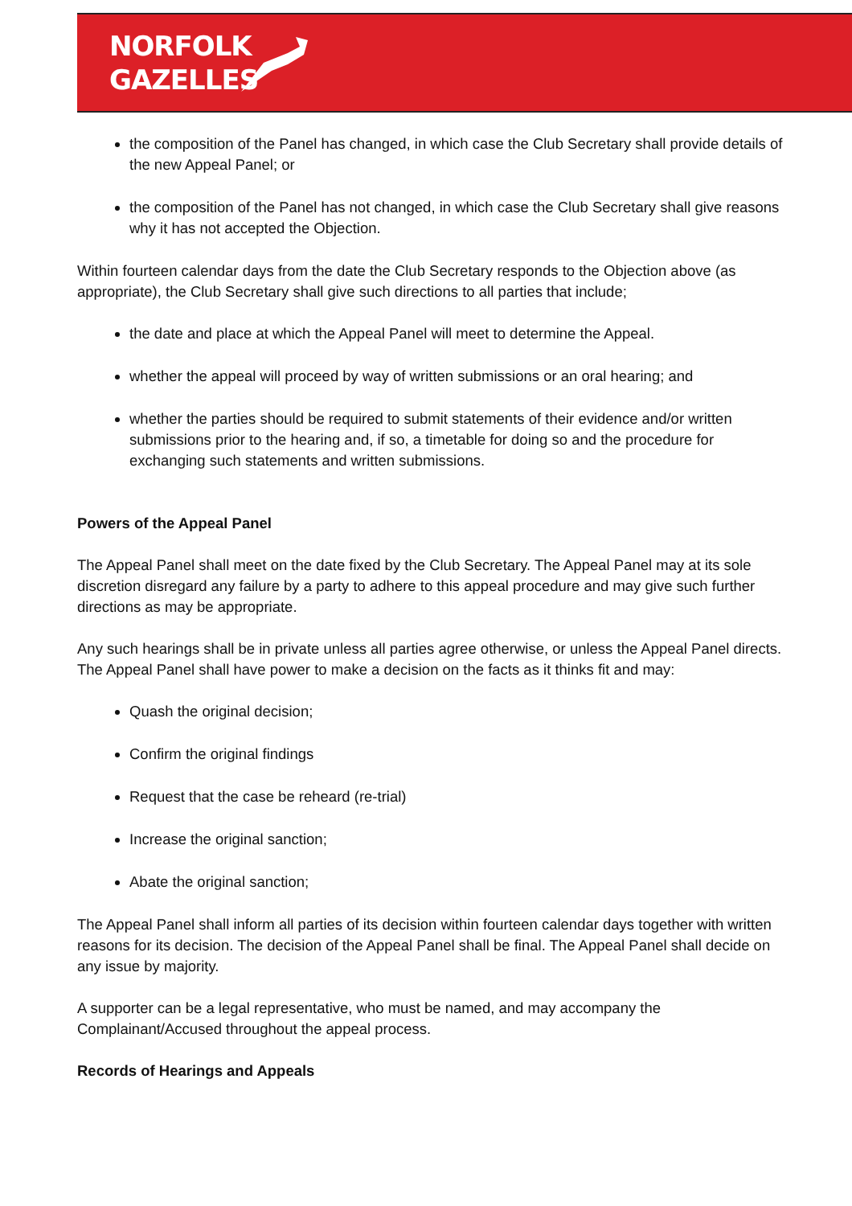NORFOLK
GAZELLES
the composition of the Panel has changed, in which case the Club Secretary shall provide details of the new Appeal Panel; or
the composition of the Panel has not changed, in which case the Club Secretary shall give reasons why it has not accepted the Objection.
Within fourteen calendar days from the date the Club Secretary responds to the Objection above (as appropriate), the Club Secretary shall give such directions to all parties that include;
the date and place at which the Appeal Panel will meet to determine the Appeal.
whether the appeal will proceed by way of written submissions or an oral hearing; and
whether the parties should be required to submit statements of their evidence and/or written submissions prior to the hearing and, if so, a timetable for doing so and the procedure for exchanging such statements and written submissions.
Powers of the Appeal Panel
The Appeal Panel shall meet on the date fixed by the Club Secretary. The Appeal Panel may at its sole discretion disregard any failure by a party to adhere to this appeal procedure and may give such further directions as may be appropriate.
Any such hearings shall be in private unless all parties agree otherwise, or unless the Appeal Panel directs. The Appeal Panel shall have power to make a decision on the facts as it thinks fit and may:
Quash the original decision;
Confirm the original findings
Request that the case be reheard (re-trial)
Increase the original sanction;
Abate the original sanction;
The Appeal Panel shall inform all parties of its decision within fourteen calendar days together with written reasons for its decision. The decision of the Appeal Panel shall be final. The Appeal Panel shall decide on any issue by majority.
A supporter can be a legal representative, who must be named, and may accompany the Complainant/Accused throughout the appeal process.
Records of Hearings and Appeals